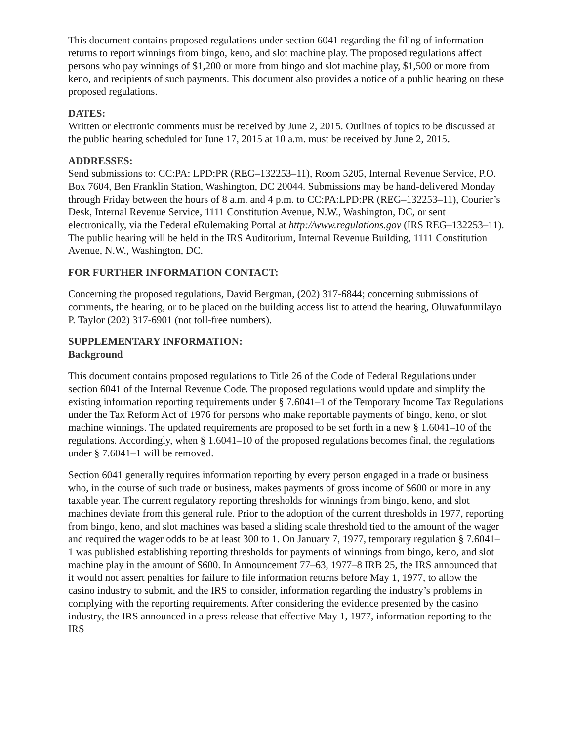This document contains proposed regulations under section 6041 regarding the filing of information returns to report winnings from bingo, keno, and slot machine play. The proposed regulations affect persons who pay winnings of $1,200 or more from bingo and slot machine play, $1,500 or more from keno, and recipients of such payments. This document also provides a notice of a public hearing on these proposed regulations.
DATES:
Written or electronic comments must be received by June 2, 2015. Outlines of topics to be discussed at the public hearing scheduled for June 17, 2015 at 10 a.m. must be received by June 2, 2015.
ADDRESSES:
Send submissions to: CC:PA: LPD:PR (REG–132253–11), Room 5205, Internal Revenue Service, P.O. Box 7604, Ben Franklin Station, Washington, DC 20044. Submissions may be hand-delivered Monday through Friday between the hours of 8 a.m. and 4 p.m. to CC:PA:LPD:PR (REG–132253–11), Courier’s Desk, Internal Revenue Service, 1111 Constitution Avenue, N.W., Washington, DC, or sent electronically, via the Federal eRulemaking Portal at http://www.regulations.gov (IRS REG–132253–11). The public hearing will be held in the IRS Auditorium, Internal Revenue Building, 1111 Constitution Avenue, N.W., Washington, DC.
FOR FURTHER INFORMATION CONTACT:
Concerning the proposed regulations, David Bergman, (202) 317-6844; concerning submissions of comments, the hearing, or to be placed on the building access list to attend the hearing, Oluwafunmilayo P. Taylor (202) 317-6901 (not toll-free numbers).
SUPPLEMENTARY INFORMATION:
Background
This document contains proposed regulations to Title 26 of the Code of Federal Regulations under section 6041 of the Internal Revenue Code. The proposed regulations would update and simplify the existing information reporting requirements under § 7.6041–1 of the Temporary Income Tax Regulations under the Tax Reform Act of 1976 for persons who make reportable payments of bingo, keno, or slot machine winnings. The updated requirements are proposed to be set forth in a new § 1.6041–10 of the regulations. Accordingly, when § 1.6041–10 of the proposed regulations becomes final, the regulations under § 7.6041–1 will be removed.
Section 6041 generally requires information reporting by every person engaged in a trade or business who, in the course of such trade or business, makes payments of gross income of $600 or more in any taxable year. The current regulatory reporting thresholds for winnings from bingo, keno, and slot machines deviate from this general rule. Prior to the adoption of the current thresholds in 1977, reporting from bingo, keno, and slot machines was based a sliding scale threshold tied to the amount of the wager and required the wager odds to be at least 300 to 1. On January 7, 1977, temporary regulation § 7.6041–1 was published establishing reporting thresholds for payments of winnings from bingo, keno, and slot machine play in the amount of $600. In Announcement 77–63, 1977–8 IRB 25, the IRS announced that it would not assert penalties for failure to file information returns before May 1, 1977, to allow the casino industry to submit, and the IRS to consider, information regarding the industry’s problems in complying with the reporting requirements. After considering the evidence presented by the casino industry, the IRS announced in a press release that effective May 1, 1977, information reporting to the IRS